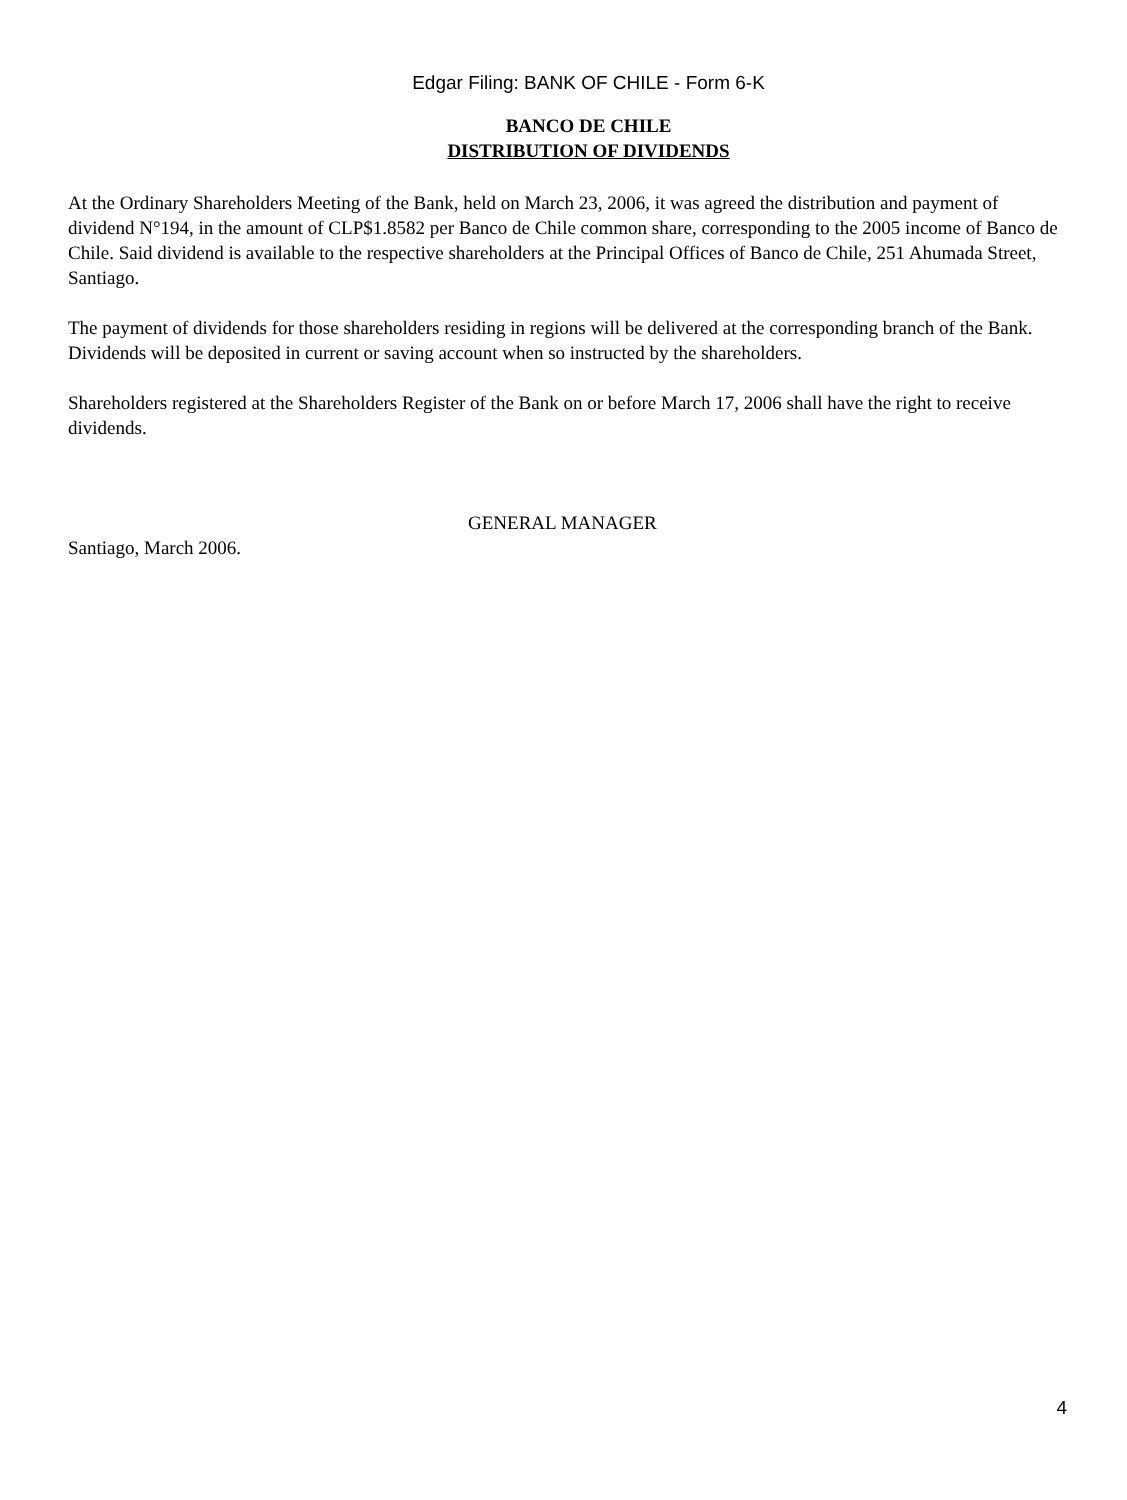Edgar Filing: BANK OF CHILE - Form 6-K
BANCO DE CHILE
DISTRIBUTION OF DIVIDENDS
At the Ordinary Shareholders Meeting of the Bank, held on March 23, 2006, it was agreed the distribution and payment of dividend N°194, in the amount of CLP$1.8582 per Banco de Chile common share, corresponding to the 2005 income of Banco de Chile. Said dividend is available to the respective shareholders at the Principal Offices of Banco de Chile, 251 Ahumada Street, Santiago.
The payment of dividends for those shareholders residing in regions will be delivered at the corresponding branch of the Bank. Dividends will be deposited in current or saving account when so instructed by the shareholders.
Shareholders registered at the Shareholders Register of the Bank on or before March 17, 2006 shall have the right to receive dividends.
GENERAL MANAGER
Santiago, March 2006.
4